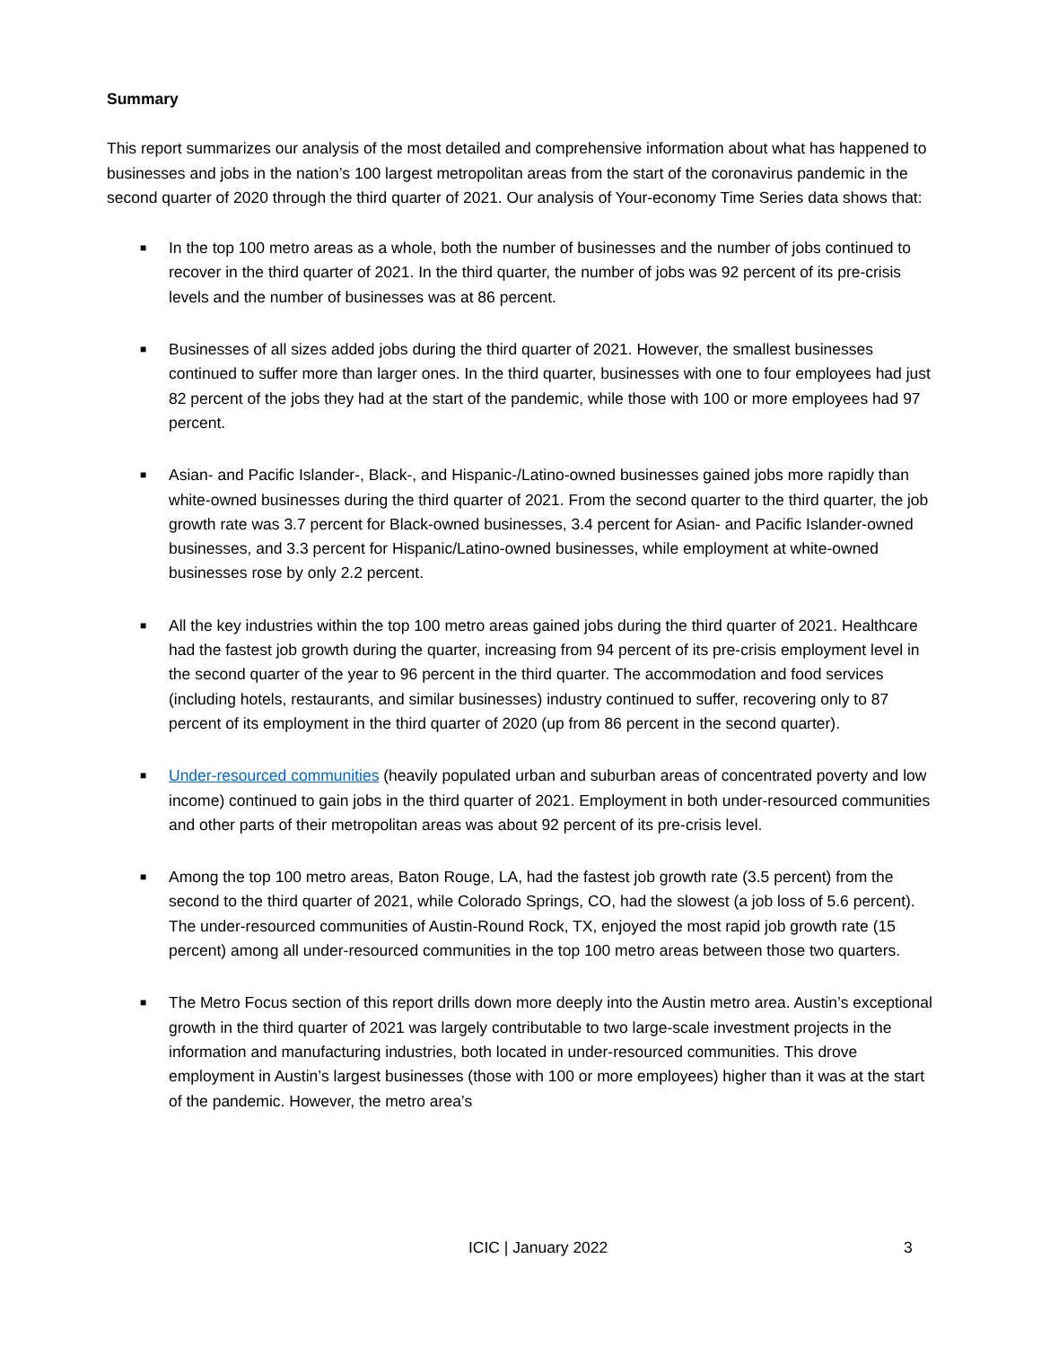Summary
This report summarizes our analysis of the most detailed and comprehensive information about what has happened to businesses and jobs in the nation’s 100 largest metropolitan areas from the start of the coronavirus pandemic in the second quarter of 2020 through the third quarter of 2021. Our analysis of Your-economy Time Series data shows that:
■ In the top 100 metro areas as a whole, both the number of businesses and the number of jobs continued to recover in the third quarter of 2021. In the third quarter, the number of jobs was 92 percent of its pre-crisis levels and the number of businesses was at 86 percent.
■ Businesses of all sizes added jobs during the third quarter of 2021. However, the smallest businesses continued to suffer more than larger ones. In the third quarter, businesses with one to four employees had just 82 percent of the jobs they had at the start of the pandemic, while those with 100 or more employees had 97 percent.
■ Asian- and Pacific Islander-, Black-, and Hispanic-/Latino-owned businesses gained jobs more rapidly than white-owned businesses during the third quarter of 2021. From the second quarter to the third quarter, the job growth rate was 3.7 percent for Black-owned businesses, 3.4 percent for Asian- and Pacific Islander-owned businesses, and 3.3 percent for Hispanic/Latino-owned businesses, while employment at white-owned businesses rose by only 2.2 percent.
■ All the key industries within the top 100 metro areas gained jobs during the third quarter of 2021. Healthcare had the fastest job growth during the quarter, increasing from 94 percent of its pre-crisis employment level in the second quarter of the year to 96 percent in the third quarter. The accommodation and food services (including hotels, restaurants, and similar businesses) industry continued to suffer, recovering only to 87 percent of its employment in the third quarter of 2020 (up from 86 percent in the second quarter).
■ Under-resourced communities (heavily populated urban and suburban areas of concentrated poverty and low income) continued to gain jobs in the third quarter of 2021. Employment in both under-resourced communities and other parts of their metropolitan areas was about 92 percent of its pre-crisis level.
■ Among the top 100 metro areas, Baton Rouge, LA, had the fastest job growth rate (3.5 percent) from the second to the third quarter of 2021, while Colorado Springs, CO, had the slowest (a job loss of 5.6 percent). The under-resourced communities of Austin-Round Rock, TX, enjoyed the most rapid job growth rate (15 percent) among all under-resourced communities in the top 100 metro areas between those two quarters.
■ The Metro Focus section of this report drills down more deeply into the Austin metro area. Austin’s exceptional growth in the third quarter of 2021 was largely contributable to two large-scale investment projects in the information and manufacturing industries, both located in under-resourced communities. This drove employment in Austin’s largest businesses (those with 100 or more employees) higher than it was at the start of the pandemic. However, the metro area’s
ICIC | January 2022 3